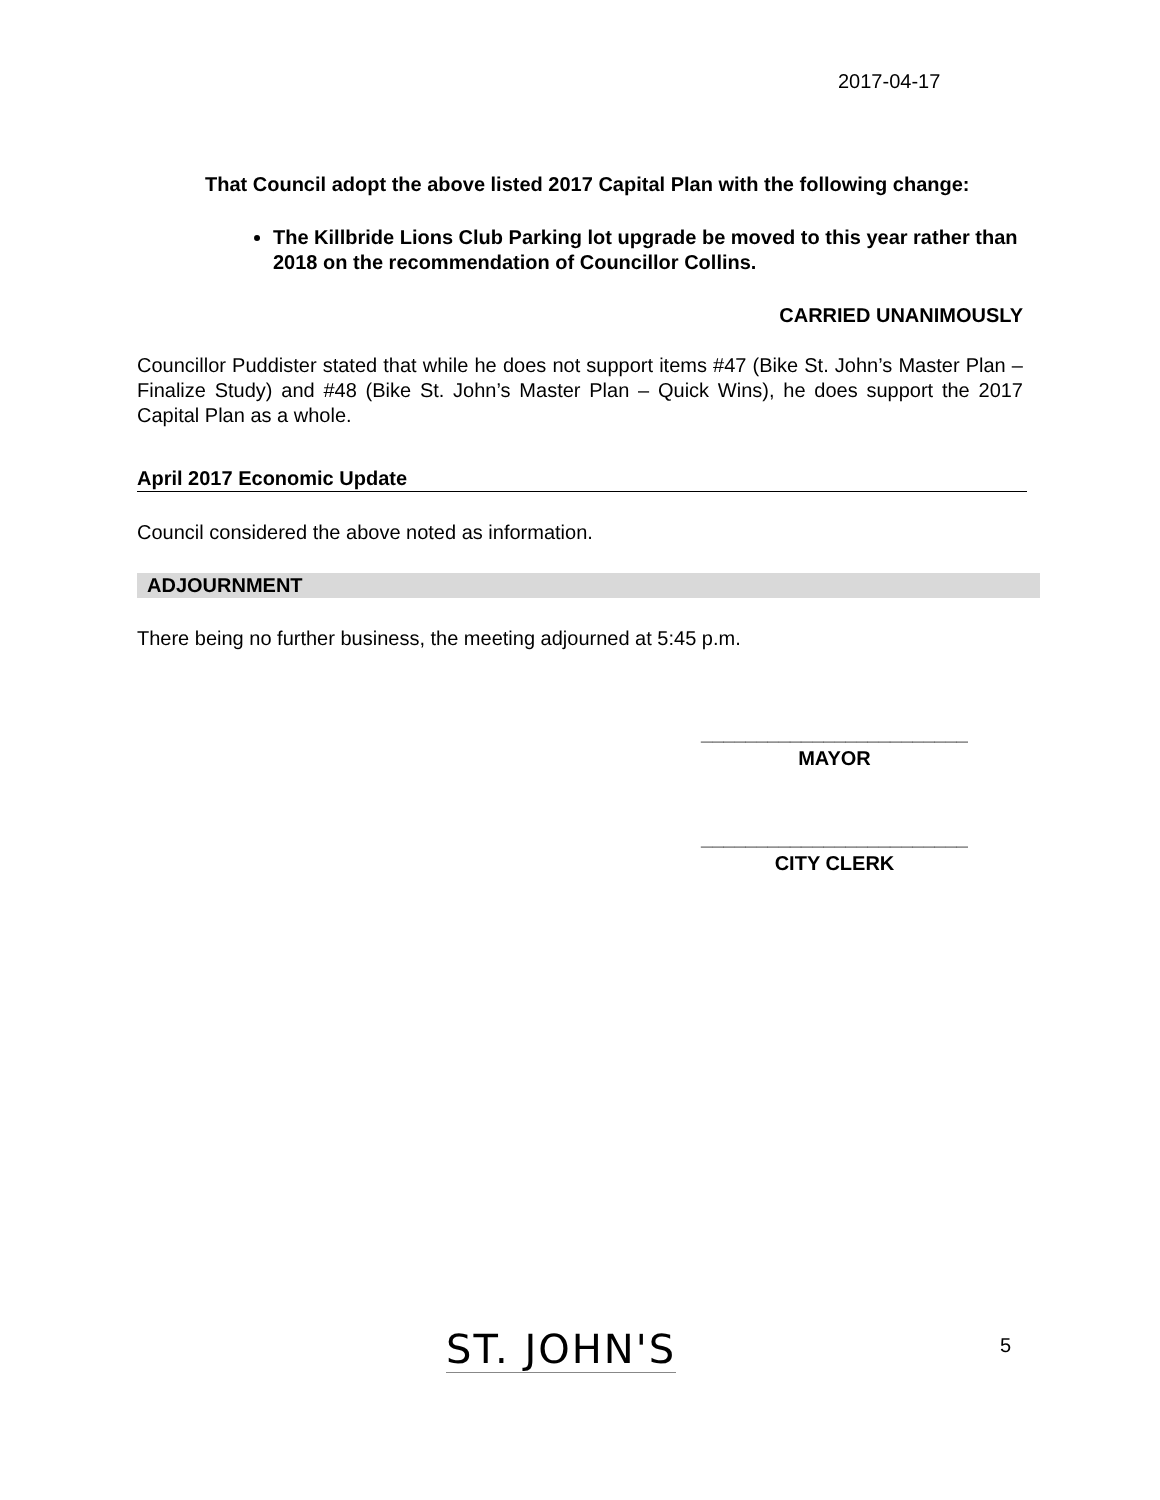2017-04-17
That Council adopt the above listed 2017 Capital Plan with the following change:
The Killbride Lions Club Parking lot upgrade be moved to this year rather than 2018 on the recommendation of Councillor Collins.
CARRIED UNANIMOUSLY
Councillor Puddister stated that while he does not support items #47 (Bike St. John’s Master Plan – Finalize Study) and #48 (Bike St. John’s Master Plan – Quick Wins), he does support the 2017 Capital Plan as a whole.
April 2017 Economic Update
Council considered the above noted as information.
ADJOURNMENT
There being no further business, the meeting adjourned at 5:45 p.m.
________________________
MAYOR
________________________
CITY CLERK
ST. JOHN'S 5